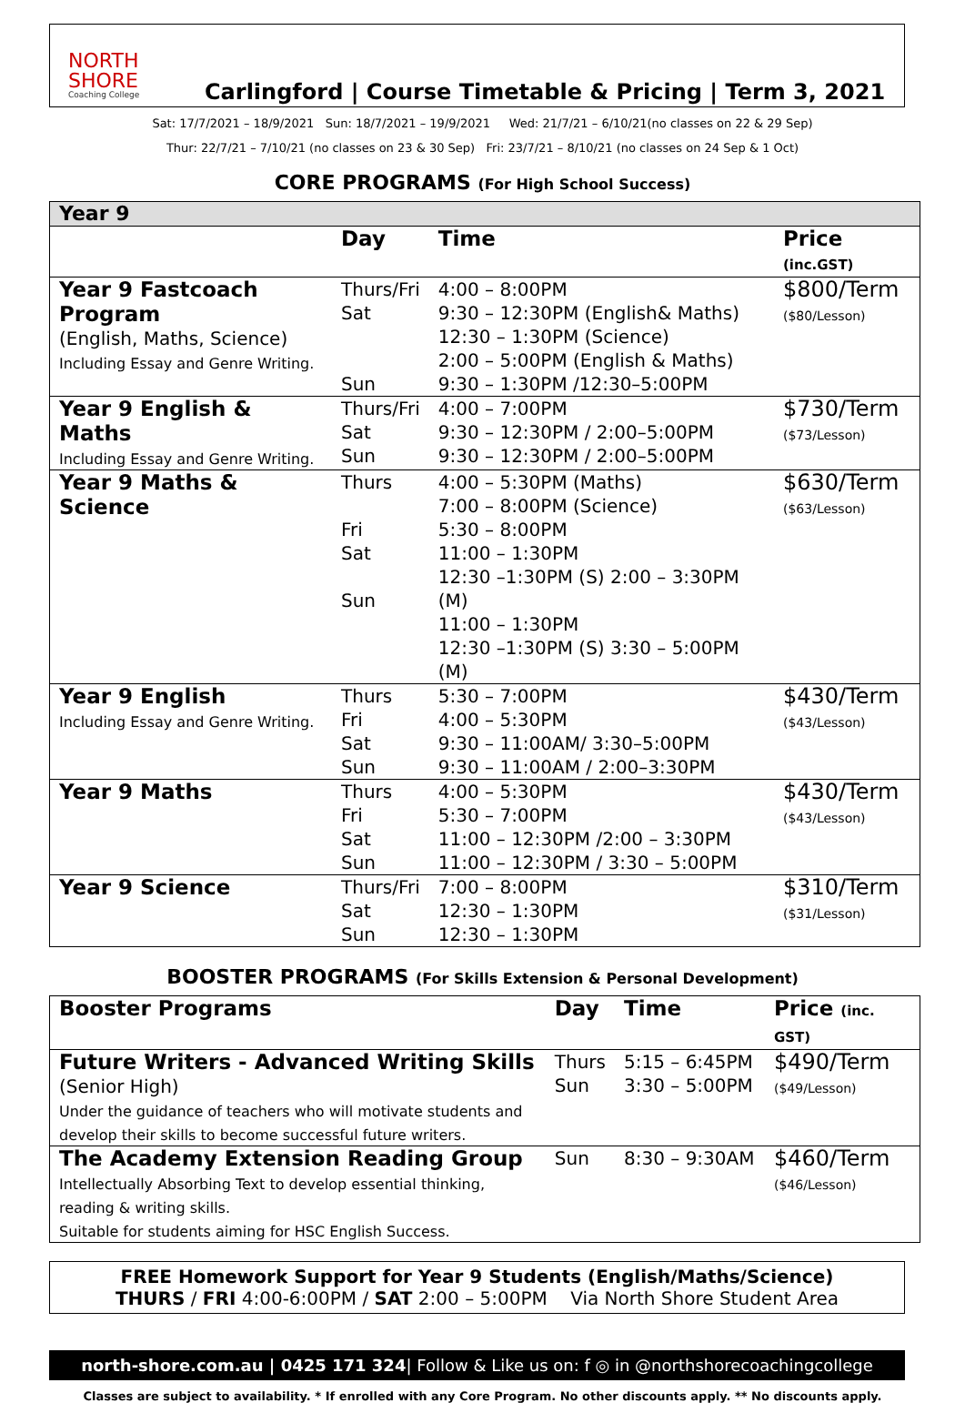NORTH SHORE
Coaching College
Carlingford | Course Timetable & Pricing | Term 3, 2021
Sat: 17/7/2021 – 18/9/2021 Sun: 18/7/2021 – 19/9/2021 Wed: 21/7/21 – 6/10/21(no classes on 22 & 29 Sep)
Thur: 22/7/21 – 7/10/21 (no classes on 23 & 30 Sep) Fri: 23/7/21 – 8/10/21 (no classes on 24 Sep & 1 Oct)
CORE PROGRAMS (For High School Success)
| Year 9 | | | |
| | Day | Time | Price (inc.GST) |
| Year 9 Fastcoach Program (English, Maths, Science) Including Essay and Genre Writing. | Thurs/Fri Sat Sun | 4:00 – 8:00PM 9:30 – 12:30PM (English& Maths) 12:30 – 1:30PM (Science) 2:00 – 5:00PM (English & Maths) 9:30 – 1:30PM /12:30–5:00PM | $800/Term ($80/Lesson) |
| Year 9 English & Maths Including Essay and Genre Writing. | Thurs/Fri Sat Sun | 4:00 – 7:00PM 9:30 – 12:30PM / 2:00–5:00PM 9:30 – 12:30PM / 2:00–5:00PM | $730/Term ($73/Lesson) |
| Year 9 Maths & Science | Thurs Fri Sat Sun | 4:00 – 5:30PM (Maths) 7:00 – 8:00PM (Science) 5:30 – 8:00PM 11:00 – 1:30PM 12:30 –1:30PM (S) 2:00 – 3:30PM (M) 11:00 – 1:30PM 12:30 –1:30PM (S) 3:30 – 5:00PM (M) | $630/Term ($63/Lesson) |
| Year 9 English Including Essay and Genre Writing. | Thurs Fri Sat Sun | 5:30 – 7:00PM 4:00 – 5:30PM 9:30 – 11:00AM/ 3:30–5:00PM 9:30 – 11:00AM / 2:00–3:30PM | $430/Term ($43/Lesson) |
| Year 9 Maths | Thurs Fri Sat Sun | 4:00 – 5:30PM 5:30 – 7:00PM 11:00 – 12:30PM /2:00 – 3:30PM 11:00 – 12:30PM / 3:30 – 5:00PM | $430/Term ($43/Lesson) |
| Year 9 Science | Thurs/Fri Sat Sun | 7:00 – 8:00PM 12:30 – 1:30PM 12:30 – 1:30PM | $310/Term ($31/Lesson) |
BOOSTER PROGRAMS (For Skills Extension & Personal Development)
| Booster Programs | Day | Time | Price (inc. GST) |
| --- | --- | --- | --- |
| Future Writers - Advanced Writing Skills (Senior High) Under the guidance of teachers who will motivate students and develop their skills to become successful future writers. | Thurs Sun | 5:15 – 6:45PM 3:30 – 5:00PM | $490/Term ($49/Lesson) |
| The Academy Extension Reading Group Intellectually Absorbing Text to develop essential thinking, reading & writing skills. Suitable for students aiming for HSC English Success. | Sun | 8:30 – 9:30AM | $460/Term ($46/Lesson) |
FREE Homework Support for Year 9 Students (English/Maths/Science)
THURS / FRI 4:00-6:00PM / SAT 2:00 – 5:00PM Via North Shore Student Area
north-shore.com.au | 0425 171 324| Follow & Like us on: f ◎ in @northshorecoachingcollege
Classes are subject to availability. * If enrolled with any Core Program. No other discounts apply. ** No discounts apply.